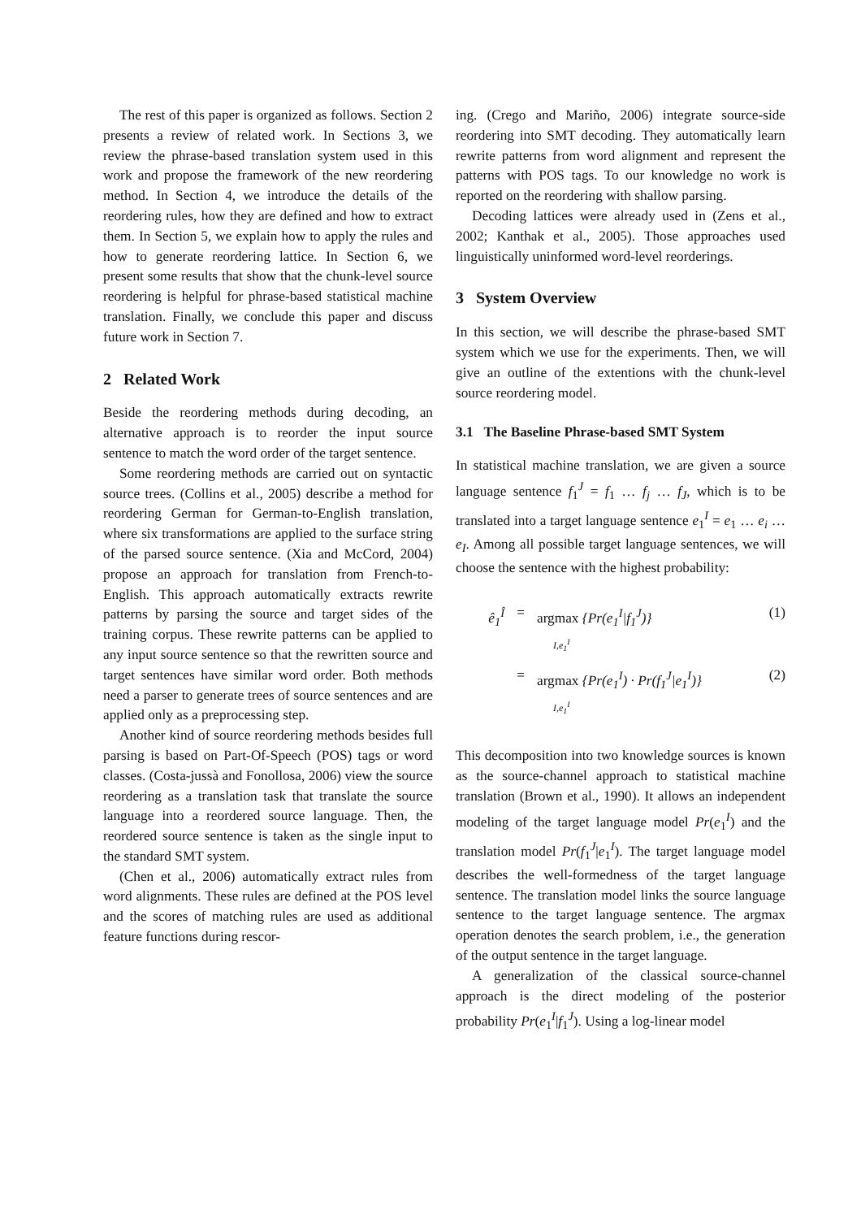The rest of this paper is organized as follows. Section 2 presents a review of related work. In Sections 3, we review the phrase-based translation system used in this work and propose the framework of the new reordering method. In Section 4, we introduce the details of the reordering rules, how they are defined and how to extract them. In Section 5, we explain how to apply the rules and how to generate reordering lattice. In Section 6, we present some results that show that the chunk-level source reordering is helpful for phrase-based statistical machine translation. Finally, we conclude this paper and discuss future work in Section 7.
2 Related Work
Beside the reordering methods during decoding, an alternative approach is to reorder the input source sentence to match the word order of the target sentence.
Some reordering methods are carried out on syntactic source trees. (Collins et al., 2005) describe a method for reordering German for German-to-English translation, where six transformations are applied to the surface string of the parsed source sentence. (Xia and McCord, 2004) propose an approach for translation from French-to-English. This approach automatically extracts rewrite patterns by parsing the source and target sides of the training corpus. These rewrite patterns can be applied to any input source sentence so that the rewritten source and target sentences have similar word order. Both methods need a parser to generate trees of source sentences and are applied only as a preprocessing step.
Another kind of source reordering methods besides full parsing is based on Part-Of-Speech (POS) tags or word classes. (Costa-jussà and Fonollosa, 2006) view the source reordering as a translation task that translate the source language into a reordered source language. Then, the reordered source sentence is taken as the single input to the standard SMT system.
(Chen et al., 2006) automatically extract rules from word alignments. These rules are defined at the POS level and the scores of matching rules are used as additional feature functions during rescor-
ing. (Crego and Mariño, 2006) integrate source-side reordering into SMT decoding. They automatically learn rewrite patterns from word alignment and represent the patterns with POS tags. To our knowledge no work is reported on the reordering with shallow parsing.
Decoding lattices were already used in (Zens et al., 2002; Kanthak et al., 2005). Those approaches used linguistically uninformed word-level reorderings.
3 System Overview
In this section, we will describe the phrase-based SMT system which we use for the experiments. Then, we will give an outline of the extentions with the chunk-level source reordering model.
3.1 The Baseline Phrase-based SMT System
In statistical machine translation, we are given a source language sentence f<sub>1</sub><sup>J</sup> = f<sub>1</sub> … f<sub>j</sub> … f<sub>J</sub>, which is to be translated into a target language sentence e<sub>1</sub><sup>I</sup> = e<sub>1</sub> … e<sub>i</sub> … e<sub>I</sub>. Among all possible target language sentences, we will choose the sentence with the highest probability:
ê<sub>1</sub><sup>Î</sup> = argmax {Pr(e<sub>1</sub><sup>I</sup>|f<sub>1</sub><sup>J</sup>)}
I,e<sub>1</sub><sup>I</sup> (1)
= argmax {Pr(e<sub>1</sub><sup>I</sup>) · Pr(f<sub>1</sub><sup>J</sup>|e<sub>1</sub><sup>I</sup>)}
I,e<sub>1</sub><sup>I</sup> (2)
This decomposition into two knowledge sources is known as the source-channel approach to statistical machine translation (Brown et al., 1990). It allows an independent modeling of the target language model Pr(e<sub>1</sub><sup>I</sup>) and the translation model Pr(f<sub>1</sub><sup>J</sup>|e<sub>1</sub><sup>I</sup>). The target language model describes the well-formedness of the target language sentence. The translation model links the source language sentence to the target language sentence. The argmax operation denotes the search problem, i.e., the generation of the output sentence in the target language.
A generalization of the classical source-channel approach is the direct modeling of the posterior probability Pr(e<sub>1</sub><sup>I</sup>|f<sub>1</sub><sup>J</sup>). Using a log-linear model